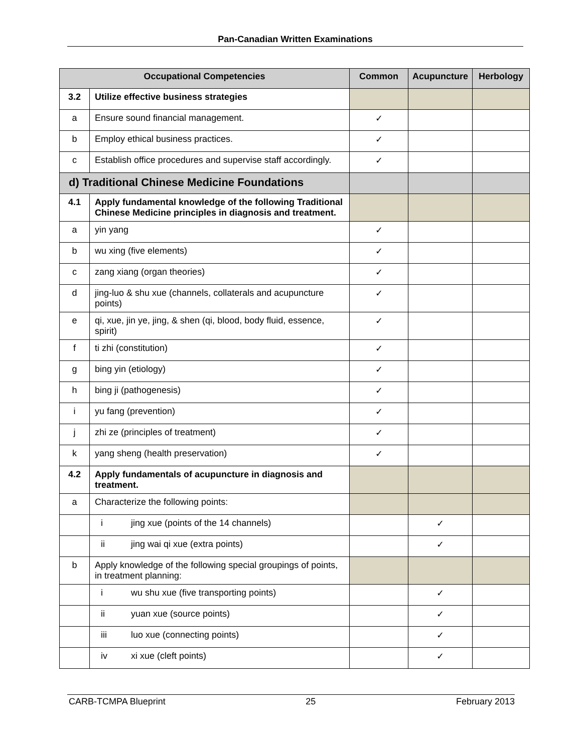Pan-Canadian Written Examinations
| Occupational Competencies | | Common | Acupuncture | Herbology |
| --- | --- | --- | --- | --- |
| 3.2 | Utilize effective business strategies | | | |
| a | Ensure sound financial management. | ✓ | | |
| b | Employ ethical business practices. | ✓ | | |
| c | Establish office procedures and supervise staff accordingly. | ✓ | | |
| d) Traditional Chinese Medicine Foundations | | | | |
| 4.1 | Apply fundamental knowledge of the following Traditional Chinese Medicine principles in diagnosis and treatment. | | | |
| a | yin yang | ✓ | | |
| b | wu xing (five elements) | ✓ | | |
| c | zang xiang (organ theories) | ✓ | | |
| d | jing-luo & shu xue (channels, collaterals and acupuncture points) | ✓ | | |
| e | qi, xue, jin ye, jing, & shen (qi, blood, body fluid, essence, spirit) | ✓ | | |
| f | ti zhi (constitution) | ✓ | | |
| g | bing yin (etiology) | ✓ | | |
| h | bing ji (pathogenesis) | ✓ | | |
| i | yu fang (prevention) | ✓ | | |
| j | zhi ze (principles of treatment) | ✓ | | |
| k | yang sheng (health preservation) | ✓ | | |
| 4.2 | Apply fundamentals of acupuncture in diagnosis and treatment. | | | |
| a | Characterize the following points: | | | |
| | i jing xue (points of the 14 channels) | | ✓ | |
| | ii jing wai qi xue (extra points) | | ✓ | |
| b | Apply knowledge of the following special groupings of points, in treatment planning: | | | |
| | i wu shu xue (five transporting points) | | ✓ | |
| | ii yuan xue (source points) | | ✓ | |
| | iii luo xue (connecting points) | | ✓ | |
| | iv xi xue (cleft points) | | ✓ | |
CARB-TCMPA Blueprint 25 February 2013